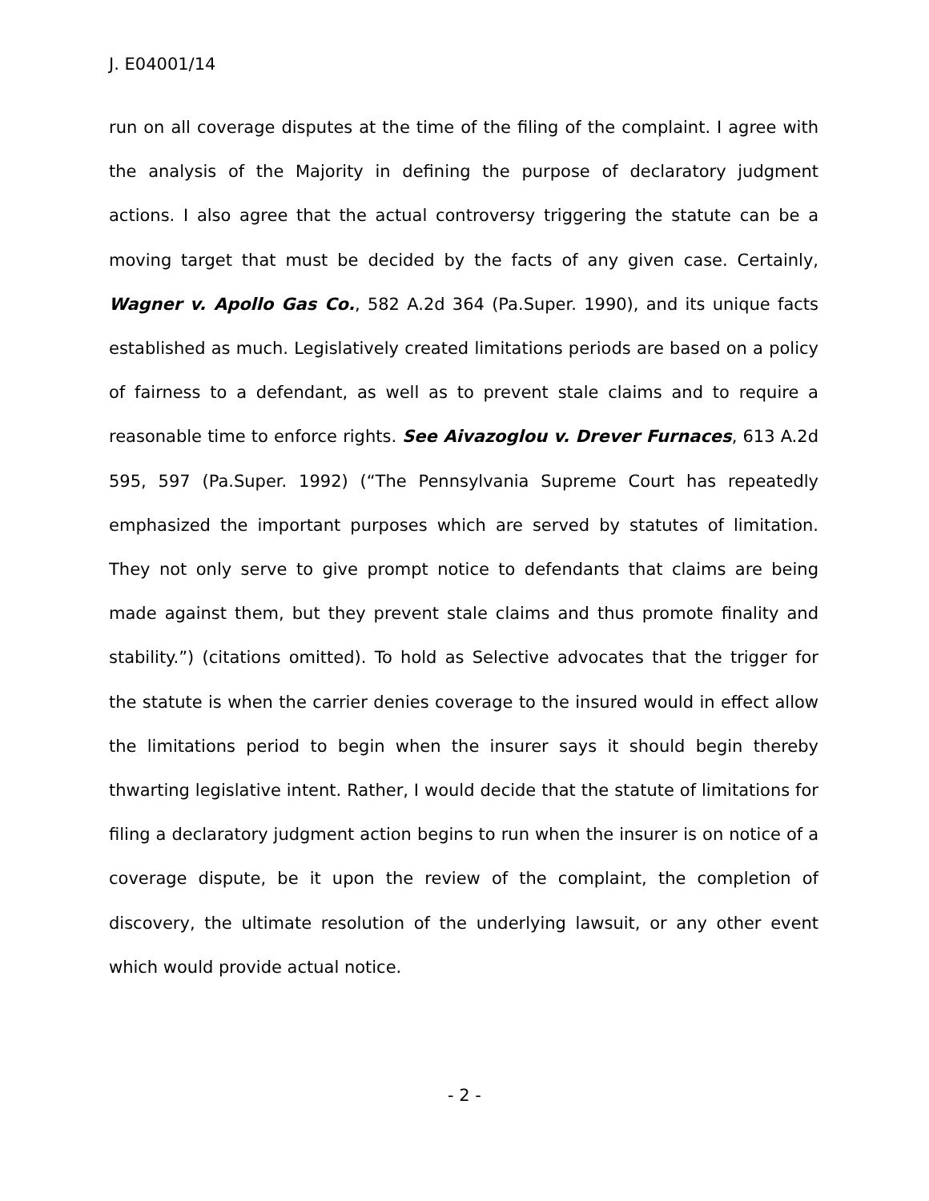J. E04001/14
run on all coverage disputes at the time of the filing of the complaint. I agree with the analysis of the Majority in defining the purpose of declaratory judgment actions. I also agree that the actual controversy triggering the statute can be a moving target that must be decided by the facts of any given case. Certainly, Wagner v. Apollo Gas Co., 582 A.2d 364 (Pa.Super. 1990), and its unique facts established as much. Legislatively created limitations periods are based on a policy of fairness to a defendant, as well as to prevent stale claims and to require a reasonable time to enforce rights. See Aivazoglou v. Drever Furnaces, 613 A.2d 595, 597 (Pa.Super. 1992) (“The Pennsylvania Supreme Court has repeatedly emphasized the important purposes which are served by statutes of limitation. They not only serve to give prompt notice to defendants that claims are being made against them, but they prevent stale claims and thus promote finality and stability.”) (citations omitted). To hold as Selective advocates that the trigger for the statute is when the carrier denies coverage to the insured would in effect allow the limitations period to begin when the insurer says it should begin thereby thwarting legislative intent. Rather, I would decide that the statute of limitations for filing a declaratory judgment action begins to run when the insurer is on notice of a coverage dispute, be it upon the review of the complaint, the completion of discovery, the ultimate resolution of the underlying lawsuit, or any other event which would provide actual notice.
- 2 -